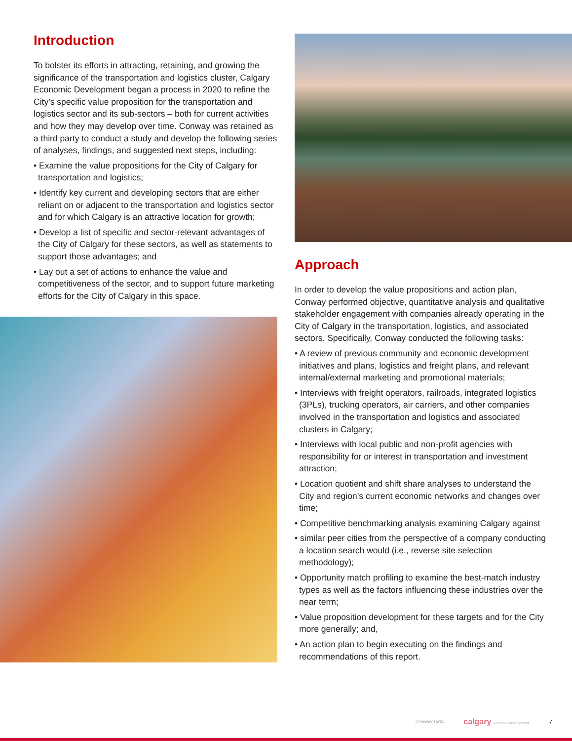Introduction
To bolster its efforts in attracting, retaining, and growing the significance of the transportation and logistics cluster, Calgary Economic Development began a process in 2020 to refine the City’s specific value proposition for the transportation and logistics sector and its sub-sectors – both for current activities and how they may develop over time. Conway was retained as a third party to conduct a study and develop the following series of analyses, findings, and suggested next steps, including:
• Examine the value propositions for the City of Calgary for transportation and logistics;
• Identify key current and developing sectors that are either reliant on or adjacent to the transportation and logistics sector and for which Calgary is an attractive location for growth;
• Develop a list of specific and sector-relevant advantages of the City of Calgary for these sectors, as well as statements to support those advantages; and
• Lay out a set of actions to enhance the value and competitiveness of the sector, and to support future marketing efforts for the City of Calgary in this space.
Approach
In order to develop the value propositions and action plan, Conway performed objective, quantitative analysis and qualitative stakeholder engagement with companies already operating in the City of Calgary in the transportation, logistics, and associated sectors. Specifically, Conway conducted the following tasks:
• A review of previous community and economic development initiatives and plans, logistics and freight plans, and relevant internal/external marketing and promotional materials;
• Interviews with freight operators, railroads, integrated logistics (3PLs), trucking operators, air carriers, and other companies involved in the transportation and logistics and associated clusters in Calgary;
• Interviews with local public and non-profit agencies with responsibility for or interest in transportation and investment attraction;
• Location quotient and shift share analyses to understand the City and region’s current economic networks and changes over time;
• Competitive benchmarking analysis examining Calgary against
• similar peer cities from the perspective of a company conducting a location search would (i.e., reverse site selection methodology);
• Opportunity match profiling to examine the best-match industry types as well as the factors influencing these industries over the near term;
• Value proposition development for these targets and for the City more generally; and,
• An action plan to begin executing on the findings and recommendations of this report.
CONWAY DATA calgary economic development 7